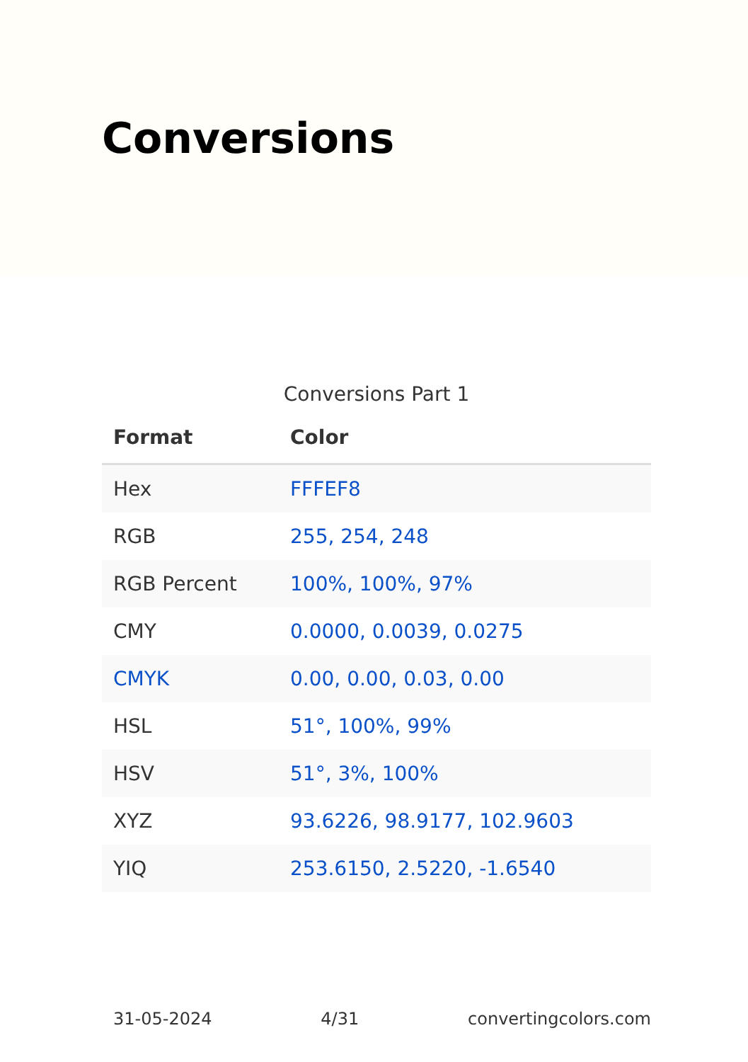Conversions
Conversions Part 1
| Format | Color |
| --- | --- |
| Hex | FFFEF8 |
| RGB | 255, 254, 248 |
| RGB Percent | 100%, 100%, 97% |
| CMY | 0.0000, 0.0039, 0.0275 |
| CMYK | 0.00, 0.00, 0.03, 0.00 |
| HSL | 51°, 100%, 99% |
| HSV | 51°, 3%, 100% |
| XYZ | 93.6226, 98.9177, 102.9603 |
| YIQ | 253.6150, 2.5220, -1.6540 |
31-05-2024 4/31 convertingcolors.com